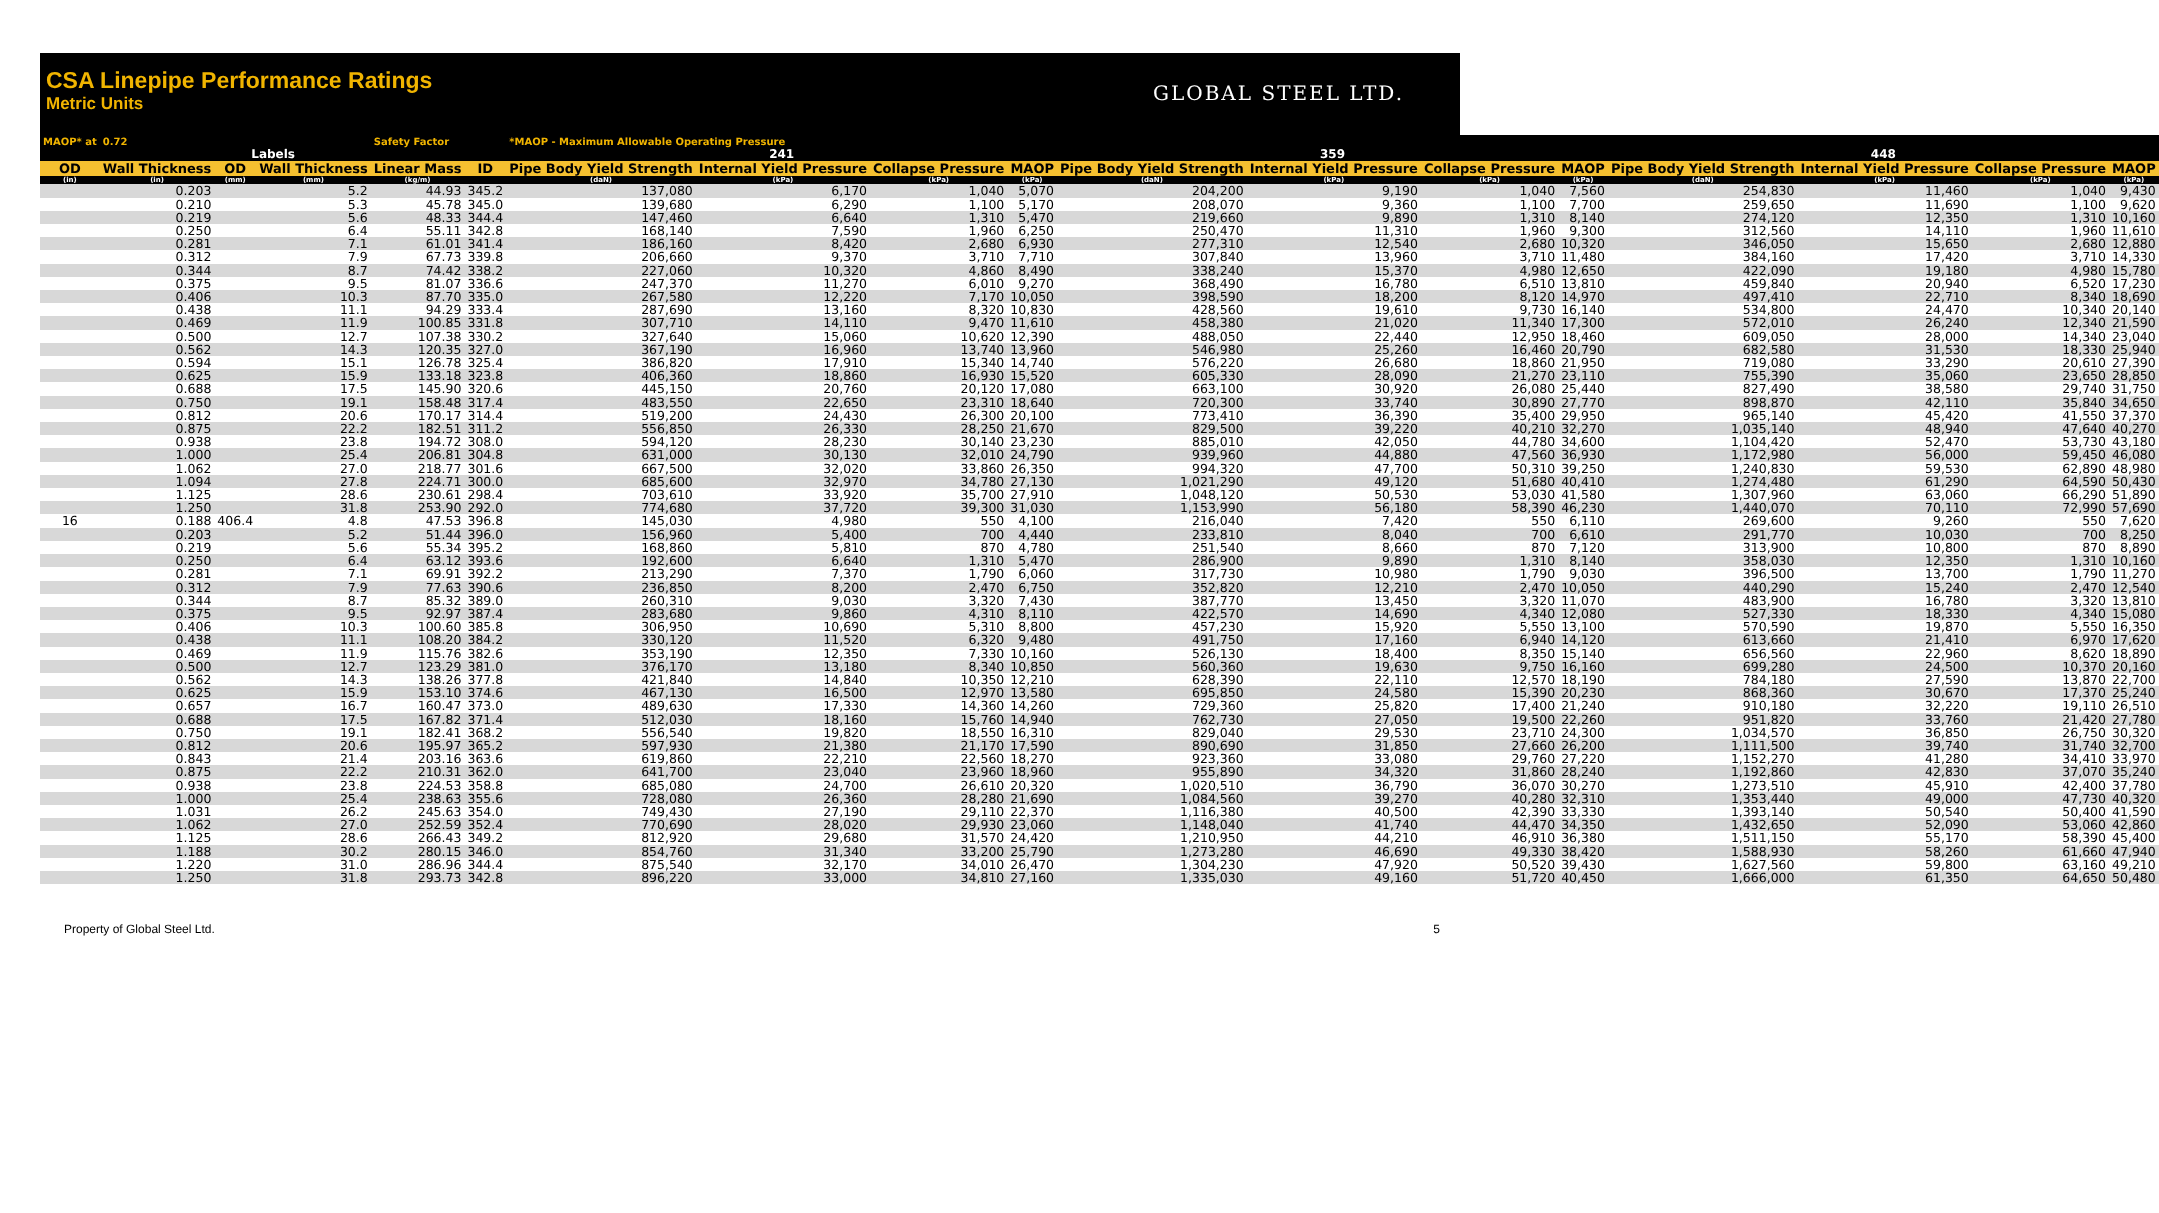CSA Linepipe Performance Ratings
Metric Units
GLOBAL STEEL LTD.
| MAOP* at | 0.72 | | | Safety Factor | | *MAOP - Maximum Allowable Operating Pressure | | | | | | | | | | | |
| --- | --- | --- | --- | --- | --- | --- | --- | --- | --- | --- | --- | --- | --- | --- | --- | --- | --- |
| Labels | | | | | | 241 | | | | 359 | | | | 448 | | | |
| OD | Wall Thickness | OD | Wall Thickness | Linear Mass | ID | Pipe Body Yield Strength | Internal Yield Pressure | Collapse Pressure | MAOP | Pipe Body Yield Strength | Internal Yield Pressure | Collapse Pressure | MAOP | Pipe Body Yield Strength | Internal Yield Pressure | Collapse Pressure | MAOP |
| (in) | (in) | (mm) | (mm) | (kg/m) | | (daN) | (kPa) | (kPa) | (kPa) | (daN) | (kPa) | (kPa) | (kPa) | (daN) | (kPa) | (kPa) | (kPa) |
| | 0.203 | | 5.2 | 44.93 | 345.2 | 137,080 | 6,170 | 1,040 | 5,070 | 204,200 | 9,190 | 1,040 | 7,560 | 254,830 | 11,460 | 1,040 | 9,430 |
| | 0.210 | | 5.3 | 45.78 | 345.0 | 139,680 | 6,290 | 1,100 | 5,170 | 208,070 | 9,360 | 1,100 | 7,700 | 259,650 | 11,690 | 1,100 | 9,620 |
| | 0.219 | | 5.6 | 48.33 | 344.4 | 147,460 | 6,640 | 1,310 | 5,470 | 219,660 | 9,890 | 1,310 | 8,140 | 274,120 | 12,350 | 1,310 | 10,160 |
| | 0.250 | | 6.4 | 55.11 | 342.8 | 168,140 | 7,590 | 1,960 | 6,250 | 250,470 | 11,310 | 1,960 | 9,300 | 312,560 | 14,110 | 1,960 | 11,610 |
| | 0.281 | | 7.1 | 61.01 | 341.4 | 186,160 | 8,420 | 2,680 | 6,930 | 277,310 | 12,540 | 2,680 | 10,320 | 346,050 | 15,650 | 2,680 | 12,880 |
| | 0.312 | | 7.9 | 67.73 | 339.8 | 206,660 | 9,370 | 3,710 | 7,710 | 307,840 | 13,960 | 3,710 | 11,480 | 384,160 | 17,420 | 3,710 | 14,330 |
| | 0.344 | | 8.7 | 74.42 | 338.2 | 227,060 | 10,320 | 4,860 | 8,490 | 338,240 | 15,370 | 4,980 | 12,650 | 422,090 | 19,180 | 4,980 | 15,780 |
| | 0.375 | | 9.5 | 81.07 | 336.6 | 247,370 | 11,270 | 6,010 | 9,270 | 368,490 | 16,780 | 6,510 | 13,810 | 459,840 | 20,940 | 6,520 | 17,230 |
| | 0.406 | | 10.3 | 87.70 | 335.0 | 267,580 | 12,220 | 7,170 | 10,050 | 398,590 | 18,200 | 8,120 | 14,970 | 497,410 | 22,710 | 8,340 | 18,690 |
| | 0.438 | | 11.1 | 94.29 | 333.4 | 287,690 | 13,160 | 8,320 | 10,830 | 428,560 | 19,610 | 9,730 | 16,140 | 534,800 | 24,470 | 10,340 | 20,140 |
| | 0.469 | | 11.9 | 100.85 | 331.8 | 307,710 | 14,110 | 9,470 | 11,610 | 458,380 | 21,020 | 11,340 | 17,300 | 572,010 | 26,240 | 12,340 | 21,590 |
| | 0.500 | | 12.7 | 107.38 | 330.2 | 327,640 | 15,060 | 10,620 | 12,390 | 488,050 | 22,440 | 12,950 | 18,460 | 609,050 | 28,000 | 14,340 | 23,040 |
| | 0.562 | | 14.3 | 120.35 | 327.0 | 367,190 | 16,960 | 13,740 | 13,960 | 546,980 | 25,260 | 16,460 | 20,790 | 682,580 | 31,530 | 18,330 | 25,940 |
| | 0.594 | | 15.1 | 126.78 | 325.4 | 386,820 | 17,910 | 15,340 | 14,740 | 576,220 | 26,680 | 18,860 | 21,950 | 719,080 | 33,290 | 20,610 | 27,390 |
| | 0.625 | | 15.9 | 133.18 | 323.8 | 406,360 | 18,860 | 16,930 | 15,520 | 605,330 | 28,090 | 21,270 | 23,110 | 755,390 | 35,060 | 23,650 | 28,850 |
| | 0.688 | | 17.5 | 145.90 | 320.6 | 445,150 | 20,760 | 20,120 | 17,080 | 663,100 | 30,920 | 26,080 | 25,440 | 827,490 | 38,580 | 29,740 | 31,750 |
| | 0.750 | | 19.1 | 158.48 | 317.4 | 483,550 | 22,650 | 23,310 | 18,640 | 720,300 | 33,740 | 30,890 | 27,770 | 898,870 | 42,110 | 35,840 | 34,650 |
| | 0.812 | | 20.6 | 170.17 | 314.4 | 519,200 | 24,430 | 26,300 | 20,100 | 773,410 | 36,390 | 35,400 | 29,950 | 965,140 | 45,420 | 41,550 | 37,370 |
| | 0.875 | | 22.2 | 182.51 | 311.2 | 556,850 | 26,330 | 28,250 | 21,670 | 829,500 | 39,220 | 40,210 | 32,270 | 1,035,140 | 48,940 | 47,640 | 40,270 |
| | 0.938 | | 23.8 | 194.72 | 308.0 | 594,120 | 28,230 | 30,140 | 23,230 | 885,010 | 42,050 | 44,780 | 34,600 | 1,104,420 | 52,470 | 53,730 | 43,180 |
| | 1.000 | | 25.4 | 206.81 | 304.8 | 631,000 | 30,130 | 32,010 | 24,790 | 939,960 | 44,880 | 47,560 | 36,930 | 1,172,980 | 56,000 | 59,450 | 46,080 |
| | 1.062 | | 27.0 | 218.77 | 301.6 | 667,500 | 32,020 | 33,860 | 26,350 | 994,320 | 47,700 | 50,310 | 39,250 | 1,240,830 | 59,530 | 62,890 | 48,980 |
| | 1.094 | | 27.8 | 224.71 | 300.0 | 685,600 | 32,970 | 34,780 | 27,130 | 1,021,290 | 49,120 | 51,680 | 40,410 | 1,274,480 | 61,290 | 64,590 | 50,430 |
| | 1.125 | | 28.6 | 230.61 | 298.4 | 703,610 | 33,920 | 35,700 | 27,910 | 1,048,120 | 50,530 | 53,030 | 41,580 | 1,307,960 | 63,060 | 66,290 | 51,890 |
| | 1.250 | | 31.8 | 253.90 | 292.0 | 774,680 | 37,720 | 39,300 | 31,030 | 1,153,990 | 56,180 | 58,390 | 46,230 | 1,440,070 | 70,110 | 72,990 | 57,690 |
| 16 | 0.188 | 406.4 | 4.8 | 47.53 | 396.8 | 145,030 | 4,980 | 550 | 4,100 | 216,040 | 7,420 | 550 | 6,110 | 269,600 | 9,260 | 550 | 7,620 |
| | 0.203 | | 5.2 | 51.44 | 396.0 | 156,960 | 5,400 | 700 | 4,440 | 233,810 | 8,040 | 700 | 6,610 | 291,770 | 10,030 | 700 | 8,250 |
| | 0.219 | | 5.6 | 55.34 | 395.2 | 168,860 | 5,810 | 870 | 4,780 | 251,540 | 8,660 | 870 | 7,120 | 313,900 | 10,800 | 870 | 8,890 |
| | 0.250 | | 6.4 | 63.12 | 393.6 | 192,600 | 6,640 | 1,310 | 5,470 | 286,900 | 9,890 | 1,310 | 8,140 | 358,030 | 12,350 | 1,310 | 10,160 |
| | 0.281 | | 7.1 | 69.91 | 392.2 | 213,290 | 7,370 | 1,790 | 6,060 | 317,730 | 10,980 | 1,790 | 9,030 | 396,500 | 13,700 | 1,790 | 11,270 |
| | 0.312 | | 7.9 | 77.63 | 390.6 | 236,850 | 8,200 | 2,470 | 6,750 | 352,820 | 12,210 | 2,470 | 10,050 | 440,290 | 15,240 | 2,470 | 12,540 |
| | 0.344 | | 8.7 | 85.32 | 389.0 | 260,310 | 9,030 | 3,320 | 7,430 | 387,770 | 13,450 | 3,320 | 11,070 | 483,900 | 16,780 | 3,320 | 13,810 |
| | 0.375 | | 9.5 | 92.97 | 387.4 | 283,680 | 9,860 | 4,310 | 8,110 | 422,570 | 14,690 | 4,340 | 12,080 | 527,330 | 18,330 | 4,340 | 15,080 |
| | 0.406 | | 10.3 | 100.60 | 385.8 | 306,950 | 10,690 | 5,310 | 8,800 | 457,230 | 15,920 | 5,550 | 13,100 | 570,590 | 19,870 | 5,550 | 16,350 |
| | 0.438 | | 11.1 | 108.20 | 384.2 | 330,120 | 11,520 | 6,320 | 9,480 | 491,750 | 17,160 | 6,940 | 14,120 | 613,660 | 21,410 | 6,970 | 17,620 |
| | 0.469 | | 11.9 | 115.76 | 382.6 | 353,190 | 12,350 | 7,330 | 10,160 | 526,130 | 18,400 | 8,350 | 15,140 | 656,560 | 22,960 | 8,620 | 18,890 |
| | 0.500 | | 12.7 | 123.29 | 381.0 | 376,170 | 13,180 | 8,340 | 10,850 | 560,360 | 19,630 | 9,750 | 16,160 | 699,280 | 24,500 | 10,370 | 20,160 |
| | 0.562 | | 14.3 | 138.26 | 377.8 | 421,840 | 14,840 | 10,350 | 12,210 | 628,390 | 22,110 | 12,570 | 18,190 | 784,180 | 27,590 | 13,870 | 22,700 |
| | 0.625 | | 15.9 | 153.10 | 374.6 | 467,130 | 16,500 | 12,970 | 13,580 | 695,850 | 24,580 | 15,390 | 20,230 | 868,360 | 30,670 | 17,370 | 25,240 |
| | 0.657 | | 16.7 | 160.47 | 373.0 | 489,630 | 17,330 | 14,360 | 14,260 | 729,360 | 25,820 | 17,400 | 21,240 | 910,180 | 32,220 | 19,110 | 26,510 |
| | 0.688 | | 17.5 | 167.82 | 371.4 | 512,030 | 18,160 | 15,760 | 14,940 | 762,730 | 27,050 | 19,500 | 22,260 | 951,820 | 33,760 | 21,420 | 27,780 |
| | 0.750 | | 19.1 | 182.41 | 368.2 | 556,540 | 19,820 | 18,550 | 16,310 | 829,040 | 29,530 | 23,710 | 24,300 | 1,034,570 | 36,850 | 26,750 | 30,320 |
| | 0.812 | | 20.6 | 195.97 | 365.2 | 597,930 | 21,380 | 21,170 | 17,590 | 890,690 | 31,850 | 27,660 | 26,200 | 1,111,500 | 39,740 | 31,740 | 32,700 |
| | 0.843 | | 21.4 | 203.16 | 363.6 | 619,860 | 22,210 | 22,560 | 18,270 | 923,360 | 33,080 | 29,760 | 27,220 | 1,152,270 | 41,280 | 34,410 | 33,970 |
| | 0.875 | | 22.2 | 210.31 | 362.0 | 641,700 | 23,040 | 23,960 | 18,960 | 955,890 | 34,320 | 31,860 | 28,240 | 1,192,860 | 42,830 | 37,070 | 35,240 |
| | 0.938 | | 23.8 | 224.53 | 358.8 | 685,080 | 24,700 | 26,610 | 20,320 | 1,020,510 | 36,790 | 36,070 | 30,270 | 1,273,510 | 45,910 | 42,400 | 37,780 |
| | 1.000 | | 25.4 | 238.63 | 355.6 | 728,080 | 26,360 | 28,280 | 21,690 | 1,084,560 | 39,270 | 40,280 | 32,310 | 1,353,440 | 49,000 | 47,730 | 40,320 |
| | 1.031 | | 26.2 | 245.63 | 354.0 | 749,430 | 27,190 | 29,110 | 22,370 | 1,116,380 | 40,500 | 42,390 | 33,330 | 1,393,140 | 50,540 | 50,400 | 41,590 |
| | 1.062 | | 27.0 | 252.59 | 352.4 | 770,690 | 28,020 | 29,930 | 23,060 | 1,148,040 | 41,740 | 44,470 | 34,350 | 1,432,650 | 52,090 | 53,060 | 42,860 |
| | 1.125 | | 28.6 | 266.43 | 349.2 | 812,920 | 29,680 | 31,570 | 24,420 | 1,210,950 | 44,210 | 46,910 | 36,380 | 1,511,150 | 55,170 | 58,390 | 45,400 |
| | 1.188 | | 30.2 | 280.15 | 346.0 | 854,760 | 31,340 | 33,200 | 25,790 | 1,273,280 | 46,690 | 49,330 | 38,420 | 1,588,930 | 58,260 | 61,660 | 47,940 |
| | 1.220 | | 31.0 | 286.96 | 344.4 | 875,540 | 32,170 | 34,010 | 26,470 | 1,304,230 | 47,920 | 50,520 | 39,430 | 1,627,560 | 59,800 | 63,160 | 49,210 |
| | 1.250 | | 31.8 | 293.73 | 342.8 | 896,220 | 33,000 | 34,810 | 27,160 | 1,335,030 | 49,160 | 51,720 | 40,450 | 1,666,000 | 61,350 | 64,650 | 50,480 |
Property of Global Steel Ltd. 5